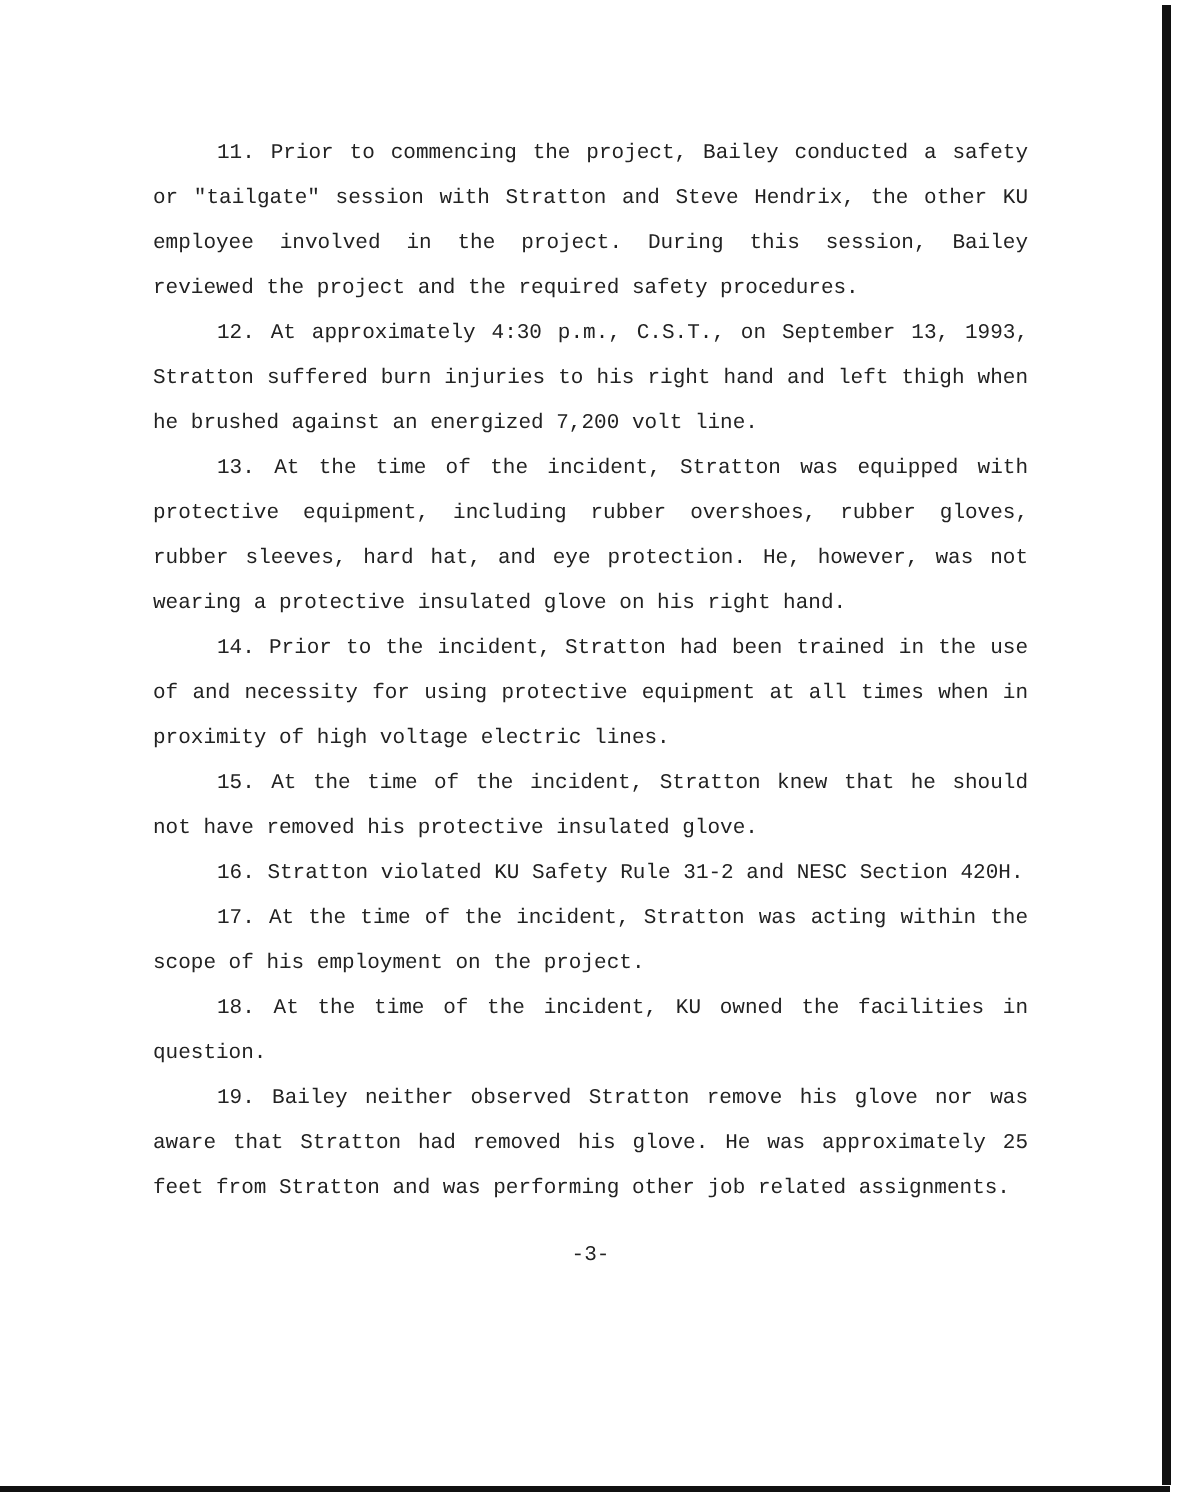11. Prior to commencing the project, Bailey conducted a safety or "tailgate" session with Stratton and Steve Hendrix, the other KU employee involved in the project. During this session, Bailey reviewed the project and the required safety procedures.
12. At approximately 4:30 p.m., C.S.T., on September 13, 1993, Stratton suffered burn injuries to his right hand and left thigh when he brushed against an energized 7,200 volt line.
13. At the time of the incident, Stratton was equipped with protective equipment, including rubber overshoes, rubber gloves, rubber sleeves, hard hat, and eye protection. He, however, was not wearing a protective insulated glove on his right hand.
14. Prior to the incident, Stratton had been trained in the use of and necessity for using protective equipment at all times when in proximity of high voltage electric lines.
15. At the time of the incident, Stratton knew that he should not have removed his protective insulated glove.
16. Stratton violated KU Safety Rule 31-2 and NESC Section 420H.
17. At the time of the incident, Stratton was acting within the scope of his employment on the project.
18. At the time of the incident, KU owned the facilities in question.
19. Bailey neither observed Stratton remove his glove nor was aware that Stratton had removed his glove. He was approximately 25 feet from Stratton and was performing other job related assignments.
-3-